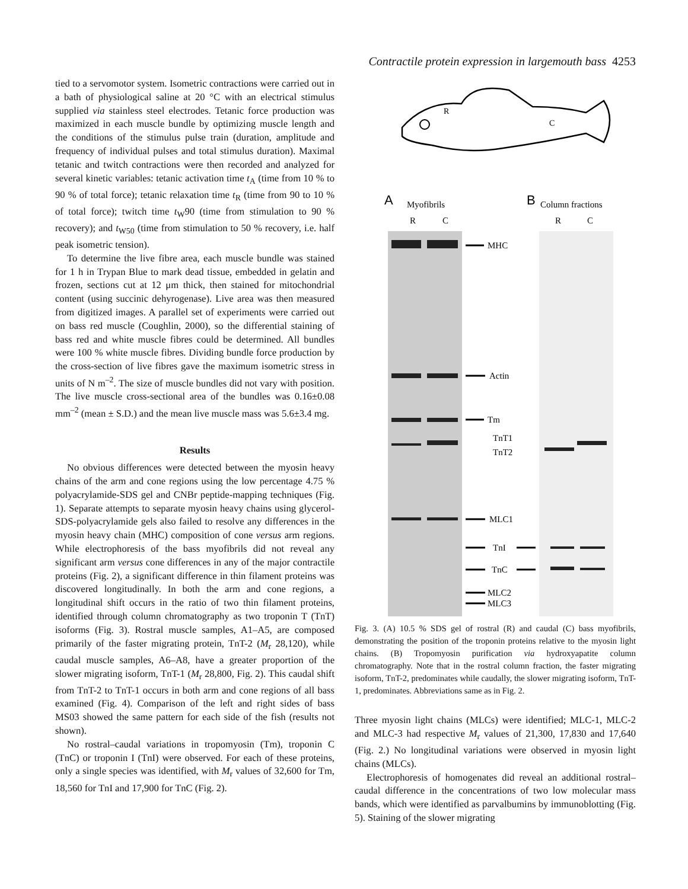Contractile protein expression in largemouth bass 4253
tied to a servomotor system. Isometric contractions were carried out in a bath of physiological saline at 20 °C with an electrical stimulus supplied via stainless steel electrodes. Tetanic force production was maximized in each muscle bundle by optimizing muscle length and the conditions of the stimulus pulse train (duration, amplitude and frequency of individual pulses and total stimulus duration). Maximal tetanic and twitch contractions were then recorded and analyzed for several kinetic variables: tetanic activation time t<sub>A</sub> (time from 10 % to 90 % of total force); tetanic relaxation time t<sub>R</sub> (time from 90 to 10 % of total force); twitch time t<sub>W</sub>90 (time from stimulation to 90 % recovery); and t<sub>W50</sub> (time from stimulation to 50 % recovery, i.e. half peak isometric tension).
To determine the live fibre area, each muscle bundle was stained for 1 h in Trypan Blue to mark dead tissue, embedded in gelatin and frozen, sections cut at 12 μm thick, then stained for mitochondrial content (using succinic dehyrogenase). Live area was then measured from digitized images. A parallel set of experiments were carried out on bass red muscle (Coughlin, 2000), so the differential staining of bass red and white muscle fibres could be determined. All bundles were 100 % white muscle fibres. Dividing bundle force production by the cross-section of live fibres gave the maximum isometric stress in units of N m<sup>–2</sup>. The size of muscle bundles did not vary with position. The live muscle cross-sectional area of the bundles was 0.16±0.08 mm<sup>–2</sup> (mean ± S.D.) and the mean live muscle mass was 5.6±3.4 mg.
Results
No obvious differences were detected between the myosin heavy chains of the arm and cone regions using the low percentage 4.75 % polyacrylamide-SDS gel and CNBr peptide-mapping techniques (Fig. 1). Separate attempts to separate myosin heavy chains using glycerol-SDS-polyacrylamide gels also failed to resolve any differences in the myosin heavy chain (MHC) composition of cone versus arm regions. While electrophoresis of the bass myofibrils did not reveal any significant arm versus cone differences in any of the major contractile proteins (Fig. 2), a significant difference in thin filament proteins was discovered longitudinally. In both the arm and cone regions, a longitudinal shift occurs in the ratio of two thin filament proteins, identified through column chromatography as two troponin T (TnT) isoforms (Fig. 3). Rostral muscle samples, A1–A5, are composed primarily of the faster migrating protein, TnT-2 (M<sub>r</sub> 28,120), while caudal muscle samples, A6–A8, have a greater proportion of the slower migrating isoform, TnT-1 (M<sub>r</sub> 28,800, Fig. 2). This caudal shift from TnT-2 to TnT-1 occurs in both arm and cone regions of all bass examined (Fig. 4). Comparison of the left and right sides of bass MS03 showed the same pattern for each side of the fish (results not shown).
No rostral–caudal variations in tropomyosin (Tm), troponin C (TnC) or troponin I (TnI) were observed. For each of these proteins, only a single species was identified, with M<sub>r</sub> values of 32,600 for Tm, 18,560 for TnI and 17,900 for TnC (Fig. 2).
R
C
A
Myofibrils
R
C
B
Column fractions
R
C
MHC
Actin
Tm
TnT1
TnT2
MLC1
TnI
TnC
MLC2
MLC3
Fig. 3. (A) 10.5 % SDS gel of rostral (R) and caudal (C) bass myofibrils, demonstrating the position of the troponin proteins relative to the myosin light chains. (B) Tropomyosin purification via hydroxyapatite column chromatography. Note that in the rostral column fraction, the faster migrating isoform, TnT-2, predominates while caudally, the slower migrating isoform, TnT-1, predominates. Abbreviations same as in Fig. 2.
Three myosin light chains (MLCs) were identified; MLC-1, MLC-2 and MLC-3 had respective M<sub>r</sub> values of 21,300, 17,830 and 17,640 (Fig. 2.) No longitudinal variations were observed in myosin light chains (MLCs).
Electrophoresis of homogenates did reveal an additional rostral–caudal difference in the concentrations of two low molecular mass bands, which were identified as parvalbumins by immunoblotting (Fig. 5). Staining of the slower migrating